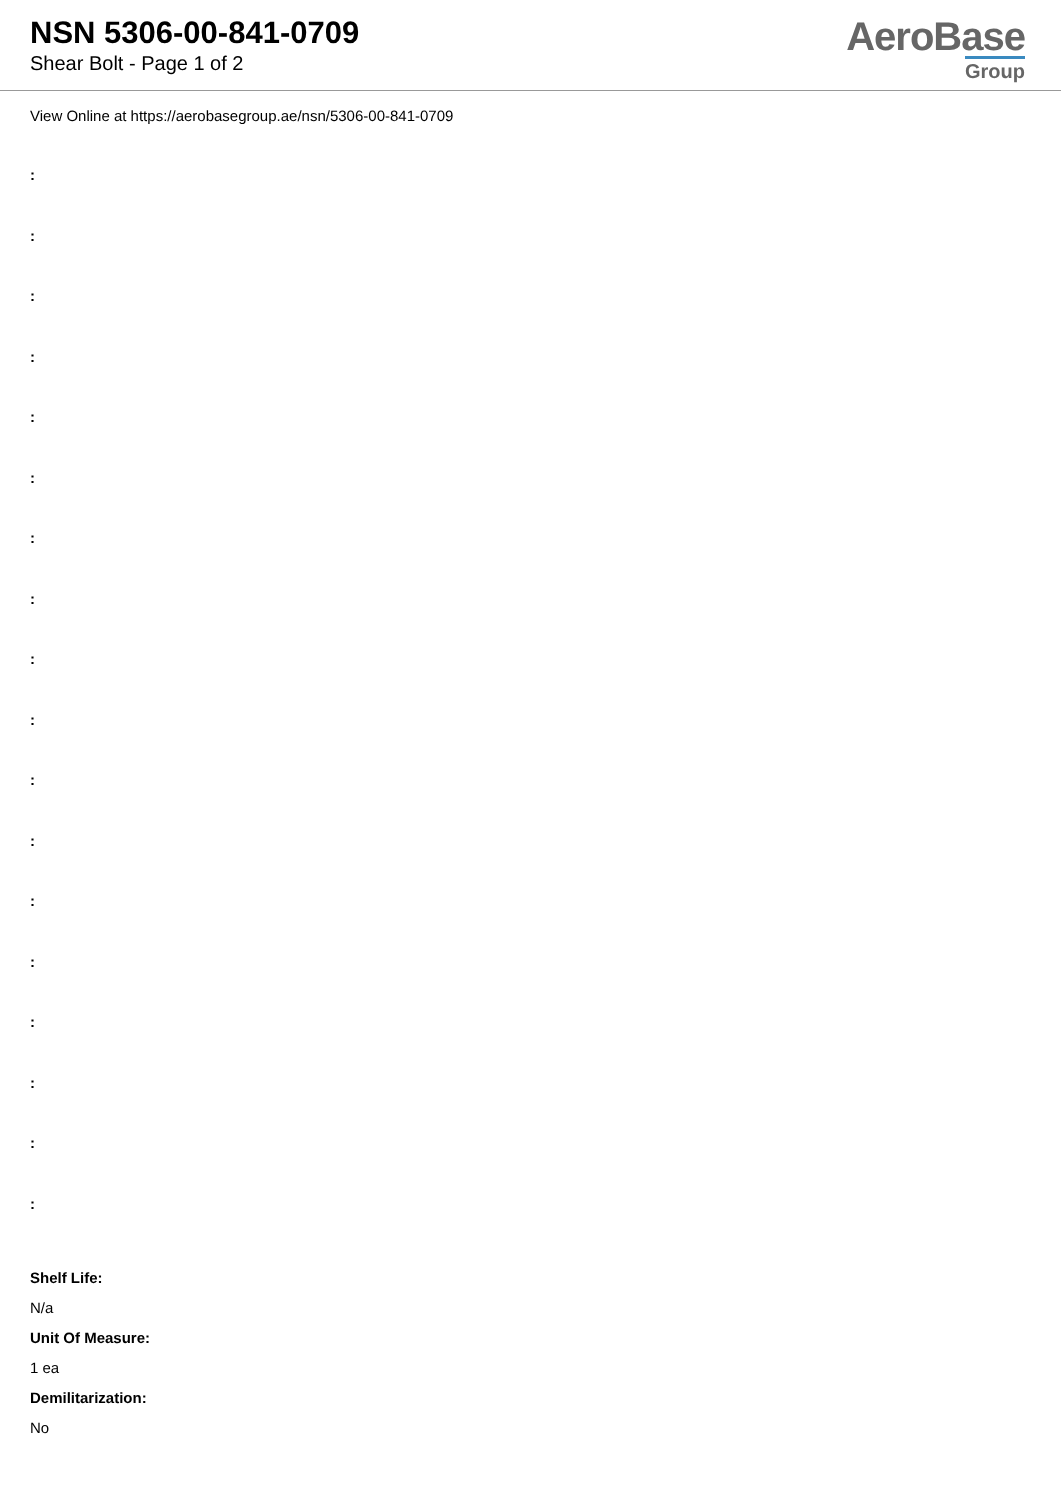NSN 5306-00-841-0709
Shear Bolt - Page 1 of 2
AeroBase
Group
View Online at https://aerobasegroup.ae/nsn/5306-00-841-0709
:
:
:
:
:
:
:
:
:
:
:
:
:
:
:
:
:
:
Shelf Life:
N/a
Unit Of Measure:
1 ea
Demilitarization:
No